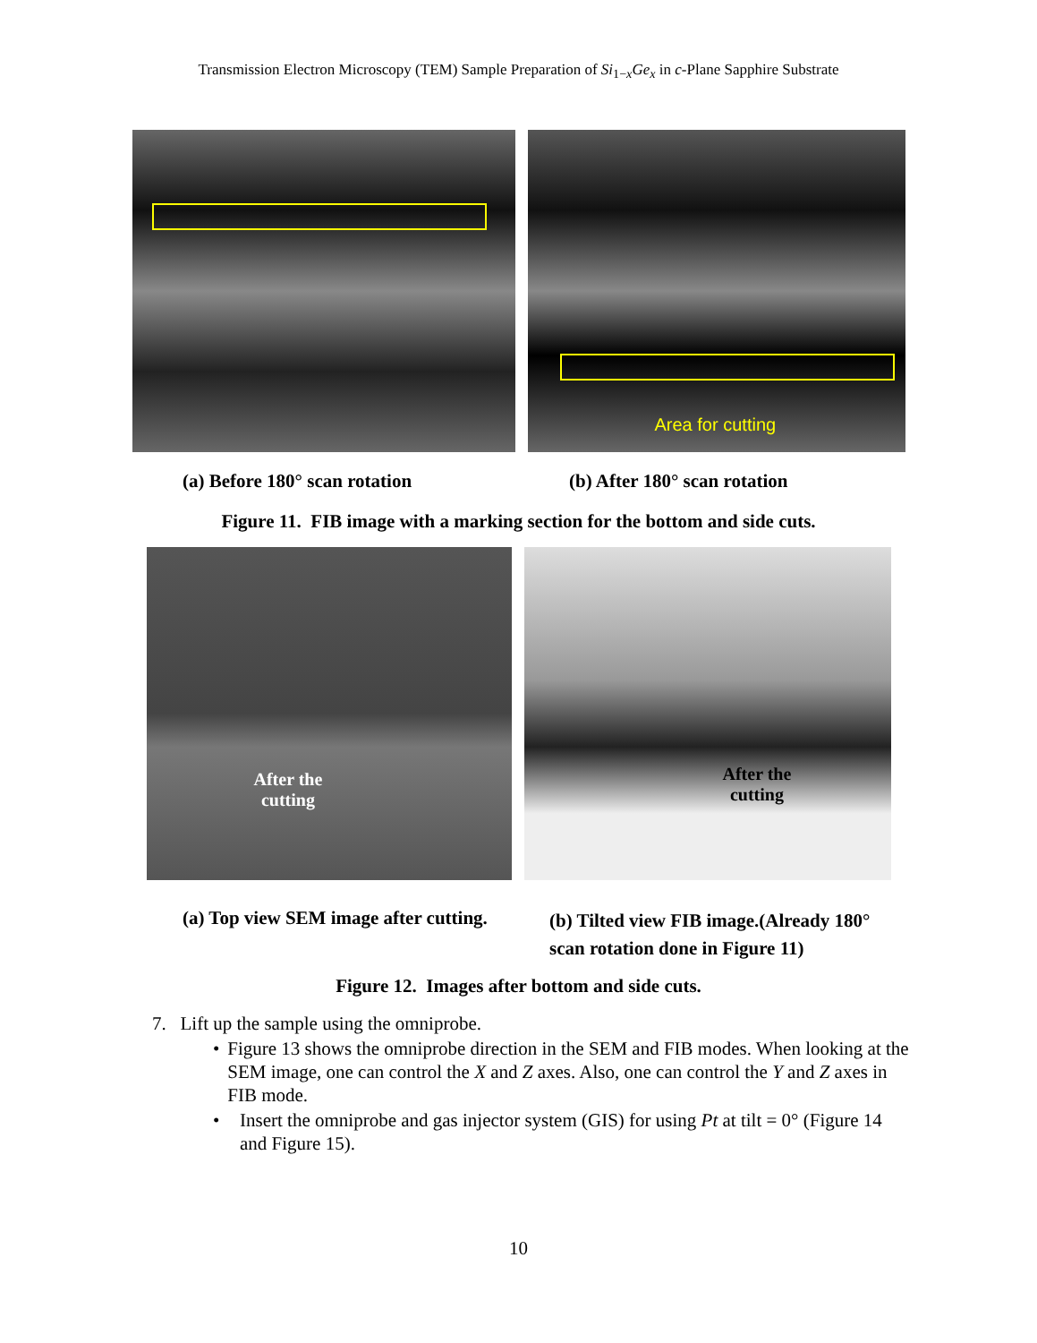Transmission Electron Microscopy (TEM) Sample Preparation of Si<sub>1−x</sub>Ge<sub>x</sub> in c-Plane Sapphire Substrate
Area for cutting
(a) Before 180° scan rotation (b) After 180° scan rotation
Figure 11. FIB image with a marking section for the bottom and side cuts.
After the
cutting
After the
cutting
(a) Top view SEM image after cutting. (b) Tilted view FIB image.(Already 180° scan rotation done in Figure 11)
Figure 12. Images after bottom and side cuts.
7. Lift up the sample using the omniprobe.
• Figure 13 shows the omniprobe direction in the SEM and FIB modes. When looking at the SEM image, one can control the X and Z axes. Also, one can control the Y and Z axes in FIB mode.
• Insert the omniprobe and gas injector system (GIS) for using Pt at tilt = 0° (Figure 14 and Figure 15).
10